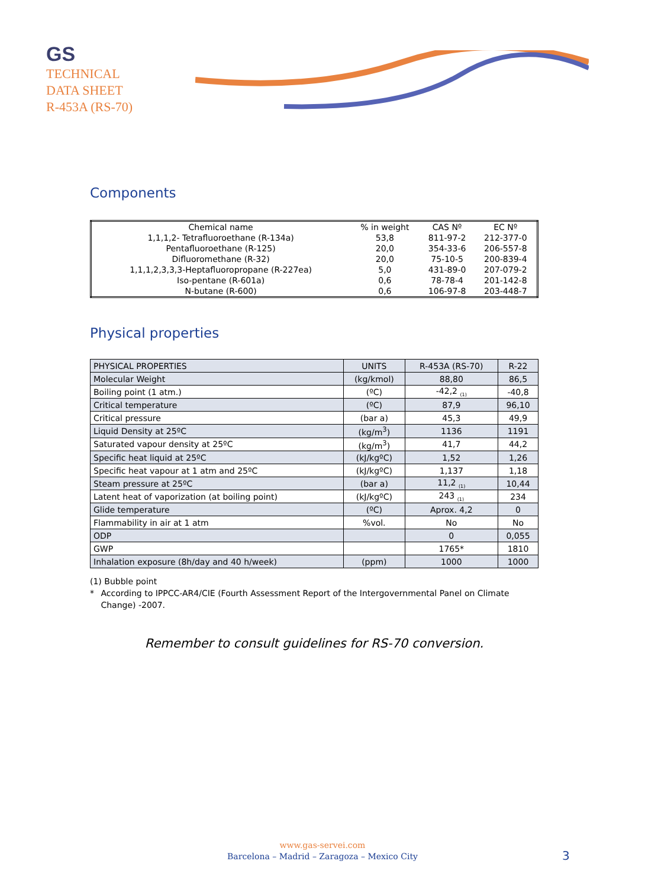GS
TECHNICAL
DATA SHEET
R-453A (RS-70)
Components
| Chemical name | % in weight | CAS Nº | EC Nº |
| --- | --- | --- | --- |
| 1,1,1,2- Tetrafluoroethane (R-134a) | 53,8 | 811-97-2 | 212-377-0 |
| Pentafluoroethane (R-125) | 20,0 | 354-33-6 | 206-557-8 |
| Difluoromethane (R-32) | 20,0 | 75-10-5 | 200-839-4 |
| 1,1,1,2,3,3,3-Heptafluoropropane (R-227ea) | 5,0 | 431-89-0 | 207-079-2 |
| Iso-pentane (R-601a) | 0,6 | 78-78-4 | 201-142-8 |
| N-butane (R-600) | 0,6 | 106-97-8 | 203-448-7 |
Physical properties
| PHYSICAL PROPERTIES | UNITS | R-453A (RS-70) | R-22 |
| --- | --- | --- | --- |
| Molecular Weight | (kg/kmol) | 88,80 | 86,5 |
| Boiling point (1 atm.) | (ºC) | -42,2 <sub>(1)</sub> | -40,8 |
| Critical temperature | (ºC) | 87,9 | 96,10 |
| Critical pressure | (bar a) | 45,3 | 49,9 |
| Liquid Density at 25ºC | (kg/m<sup>3</sup>) | 1136 | 1191 |
| Saturated vapour density at 25ºC | (kg/m<sup>3</sup>) | 41,7 | 44,2 |
| Specific heat liquid at 25ºC | (kJ/kgºC) | 1,52 | 1,26 |
| Specific heat vapour at 1 atm and 25ºC | (kJ/kgºC) | 1,137 | 1,18 |
| Steam pressure at 25ºC | (bar a) | 11,2 <sub>(1)</sub> | 10,44 |
| Latent heat of vaporization (at boiling point) | (kJ/kgºC) | 243 <sub>(1)</sub> | 234 |
| Glide temperature | (ºC) | Aprox. 4,2 | 0 |
| Flammability in air at 1 atm | %vol. | No | No |
| ODP | | 0 | 0,055 |
| GWP | | 1765* | 1810 |
| Inhalation exposure (8h/day and 40 h/week) | (ppm) | 1000 | 1000 |
(1) Bubble point
* According to IPPCC-AR4/CIE (Fourth Assessment Report of the Intergovernmental Panel on Climate Change) -2007.
Remember to consult guidelines for RS-70 conversion.
www.gas-servei.com
Barcelona – Madrid – Zaragoza – Mexico City
3